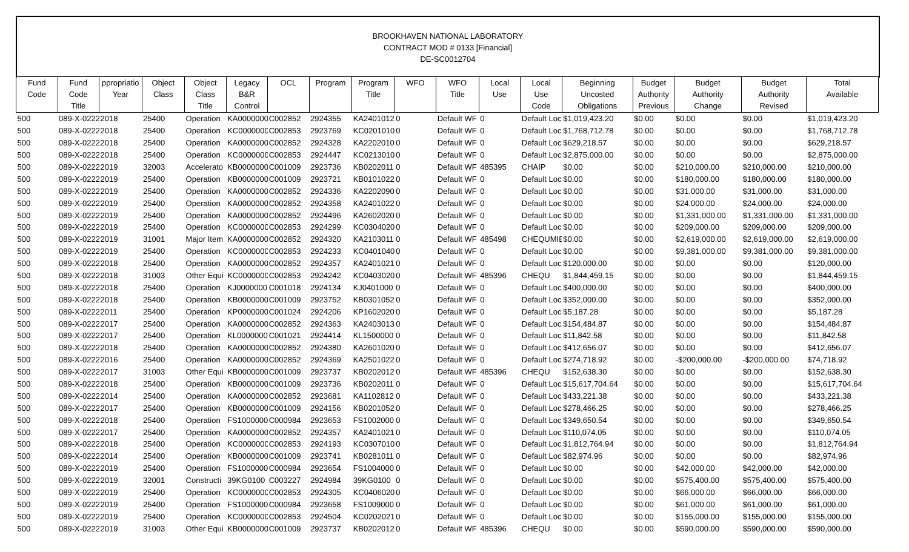BROOKHAVEN NATIONAL LABORATORY
CONTRACT MOD # 0133 [Financial]
DE-SC0012704
| Fund Code | Fund Code Title | ppropriatio Year | Object Class | Object Class Title | Legacy B&R Control | OCL | Program | Program Title | WFO | WFO Title | Local Use | Local Use Code | Beginning Uncosted Obligations | Budget Authority Previous | Budget Authority Change | Budget Authority Revised | Total Available |
| --- | --- | --- | --- | --- | --- | --- | --- | --- | --- | --- | --- | --- | --- | --- | --- | --- | --- |
| 500 | 089-X-0222 | 2018 | 25400 | Operation | KA0000000 | C002852 | 2924355 | KA2401012 | 0 | Default WF | 0 | Default Loc | $1,019,423.20 | $0.00 | $0.00 | $0.00 | $1,019,423.20 |
| 500 | 089-X-0222 | 2018 | 25400 | Operation | KC0000000 | C002853 | 2923769 | KC0201010 | 0 | Default WF | 0 | Default Loc | $1,768,712.78 | $0.00 | $0.00 | $0.00 | $1,768,712.78 |
| 500 | 089-X-0222 | 2018 | 25400 | Operation | KA0000000 | C002852 | 2924328 | KA2202010 | 0 | Default WF | 0 | Default Loc | $629,218.57 | $0.00 | $0.00 | $0.00 | $629,218.57 |
| 500 | 089-X-0222 | 2018 | 25400 | Operation | KC0000000 | C002853 | 2924447 | KC0213010 | 0 | Default WF | 0 | Default Loc | $2,875,000.00 | $0.00 | $0.00 | $0.00 | $2,875,000.00 |
| 500 | 089-X-0222 | 2019 | 32003 | Accelerato | KB0000000 | C001009 | 2923736 | KB0202011 | 0 | Default WF | 485395 | CHAIP | $0.00 | $0.00 | $210,000.00 | $210,000.00 | $210,000.00 |
| 500 | 089-X-0222 | 2019 | 25400 | Operation | KB0000000 | C001009 | 2923721 | KB0101022 | 0 | Default WF | 0 | Default Loc | $0.00 | $0.00 | $180,000.00 | $180,000.00 | $180,000.00 |
| 500 | 089-X-0222 | 2019 | 25400 | Operation | KA0000000 | C002852 | 2924336 | KA2202090 | 0 | Default WF | 0 | Default Loc | $0.00 | $0.00 | $31,000.00 | $31,000.00 | $31,000.00 |
| 500 | 089-X-0222 | 2019 | 25400 | Operation | KA0000000 | C002852 | 2924358 | KA2401022 | 0 | Default WF | 0 | Default Loc | $0.00 | $0.00 | $24,000.00 | $24,000.00 | $24,000.00 |
| 500 | 089-X-0222 | 2019 | 25400 | Operation | KA0000000 | C002852 | 2924496 | KA2602020 | 0 | Default WF | 0 | Default Loc | $0.00 | $0.00 | $1,331,000.00 | $1,331,000.00 | $1,331,000.00 |
| 500 | 089-X-0222 | 2019 | 25400 | Operation | KC0000000 | C002853 | 2924299 | KC0304020 | 0 | Default WF | 0 | Default Loc | $0.00 | $0.00 | $209,000.00 | $209,000.00 | $209,000.00 |
| 500 | 089-X-0222 | 2019 | 31001 | Major Item | KA0000000 | C002852 | 2924320 | KA2103011 | 0 | Default WF | 485498 | CHEQUMIE | $0.00 | $0.00 | $2,619,000.00 | $2,619,000.00 | $2,619,000.00 |
| 500 | 089-X-0222 | 2019 | 25400 | Operation | KC0000000 | C002853 | 2924233 | KC0401040 | 0 | Default WF | 0 | Default Loc | $0.00 | $0.00 | $9,381,000.00 | $9,381,000.00 | $9,381,000.00 |
| 500 | 089-X-0222 | 2018 | 25400 | Operation | KA0000000 | C002852 | 2924357 | KA2401021 | 0 | Default WF | 0 | Default Loc | $120,000.00 | $0.00 | $0.00 | $0.00 | $120,000.00 |
| 500 | 089-X-0222 | 2018 | 31003 | Other Equi | KC0000000 | C002853 | 2924242 | KC0403020 | 0 | Default WF | 485396 | CHEQU | $1,844,459.15 | $0.00 | $0.00 | $0.00 | $1,844,459.15 |
| 500 | 089-X-0222 | 2018 | 25400 | Operation | KJ0000000 | C001018 | 2924134 | KJ0401000 | 0 | Default WF | 0 | Default Loc | $400,000.00 | $0.00 | $0.00 | $0.00 | $400,000.00 |
| 500 | 089-X-0222 | 2018 | 25400 | Operation | KB0000000 | C001009 | 2923752 | KB0301052 | 0 | Default WF | 0 | Default Loc | $352,000.00 | $0.00 | $0.00 | $0.00 | $352,000.00 |
| 500 | 089-X-0222 | 2011 | 25400 | Operation | KP0000000 | C001024 | 2924206 | KP1602020 | 0 | Default WF | 0 | Default Loc | $5,187.28 | $0.00 | $0.00 | $0.00 | $5,187.28 |
| 500 | 089-X-0222 | 2017 | 25400 | Operation | KA0000000 | C002852 | 2924363 | KA2403013 | 0 | Default WF | 0 | Default Loc | $154,484.87 | $0.00 | $0.00 | $0.00 | $154,484.87 |
| 500 | 089-X-0222 | 2017 | 25400 | Operation | KL0000000 | C001021 | 2924414 | KL1500000 | 0 | Default WF | 0 | Default Loc | $11,842.58 | $0.00 | $0.00 | $0.00 | $11,842.58 |
| 500 | 089-X-0222 | 2018 | 25400 | Operation | KA0000000 | C002852 | 2924380 | KA2601020 | 0 | Default WF | 0 | Default Loc | $412,656.07 | $0.00 | $0.00 | $0.00 | $412,656.07 |
| 500 | 089-X-0222 | 2016 | 25400 | Operation | KA0000000 | C002852 | 2924369 | KA2501022 | 0 | Default WF | 0 | Default Loc | $274,718.92 | $0.00 | -$200,000.00 | -$200,000.00 | $74,718.92 |
| 500 | 089-X-0222 | 2017 | 31003 | Other Equi | KB0000000 | C001009 | 2923737 | KB0202012 | 0 | Default WF | 485396 | CHEQU | $152,638.30 | $0.00 | $0.00 | $0.00 | $152,638.30 |
| 500 | 089-X-0222 | 2018 | 25400 | Operation | KB0000000 | C001009 | 2923736 | KB0202011 | 0 | Default WF | 0 | Default Loc | $15,617,704.64 | $0.00 | $0.00 | $0.00 | $15,617,704.64 |
| 500 | 089-X-0222 | 2014 | 25400 | Operation | KA0000000 | C002852 | 2923681 | KA1102812 | 0 | Default WF | 0 | Default Loc | $433,221.38 | $0.00 | $0.00 | $0.00 | $433,221.38 |
| 500 | 089-X-0222 | 2017 | 25400 | Operation | KB0000000 | C001009 | 2924156 | KB0201052 | 0 | Default WF | 0 | Default Loc | $278,466.25 | $0.00 | $0.00 | $0.00 | $278,466.25 |
| 500 | 089-X-0222 | 2018 | 25400 | Operation | FS1000000 | C000984 | 2923653 | FS1002000 | 0 | Default WF | 0 | Default Loc | $349,650.54 | $0.00 | $0.00 | $0.00 | $349,650.54 |
| 500 | 089-X-0222 | 2017 | 25400 | Operation | KA0000000 | C002852 | 2924357 | KA2401021 | 0 | Default WF | 0 | Default Loc | $110,074.05 | $0.00 | $0.00 | $0.00 | $110,074.05 |
| 500 | 089-X-0222 | 2018 | 25400 | Operation | KC0000000 | C002853 | 2924193 | KC0307010 | 0 | Default WF | 0 | Default Loc | $1,812,764.94 | $0.00 | $0.00 | $0.00 | $1,812,764.94 |
| 500 | 089-X-0222 | 2014 | 25400 | Operation | KB0000000 | C001009 | 2923741 | KB0281011 | 0 | Default WF | 0 | Default Loc | $82,974.96 | $0.00 | $0.00 | $0.00 | $82,974.96 |
| 500 | 089-X-0222 | 2019 | 25400 | Operation | FS1000000 | C000984 | 2923654 | FS1004000 | 0 | Default WF | 0 | Default Loc | $0.00 | $0.00 | $42,000.00 | $42,000.00 | $42,000.00 |
| 500 | 089-X-0222 | 2019 | 32001 | Constructi | 39KG0100 | C003227 | 2924984 | 39KG0100 | 0 | Default WF | 0 | Default Loc | $0.00 | $0.00 | $575,400.00 | $575,400.00 | $575,400.00 |
| 500 | 089-X-0222 | 2019 | 25400 | Operation | KC0000000 | C002853 | 2924305 | KC0406020 | 0 | Default WF | 0 | Default Loc | $0.00 | $0.00 | $66,000.00 | $66,000.00 | $66,000.00 |
| 500 | 089-X-0222 | 2019 | 25400 | Operation | FS1000000 | C000984 | 2923658 | FS1009000 | 0 | Default WF | 0 | Default Loc | $0.00 | $0.00 | $61,000.00 | $61,000.00 | $61,000.00 |
| 500 | 089-X-0222 | 2019 | 25400 | Operation | KC0000000 | C002853 | 2924504 | KC0202021 | 0 | Default WF | 0 | Default Loc | $0.00 | $0.00 | $155,000.00 | $155,000.00 | $155,000.00 |
| 500 | 089-X-0222 | 2019 | 31003 | Other Equi | KB0000000 | C001009 | 2923737 | KB0202012 | 0 | Default WF | 485396 | CHEQU | $0.00 | $0.00 | $590,000.00 | $590,000.00 | $590,000.00 |